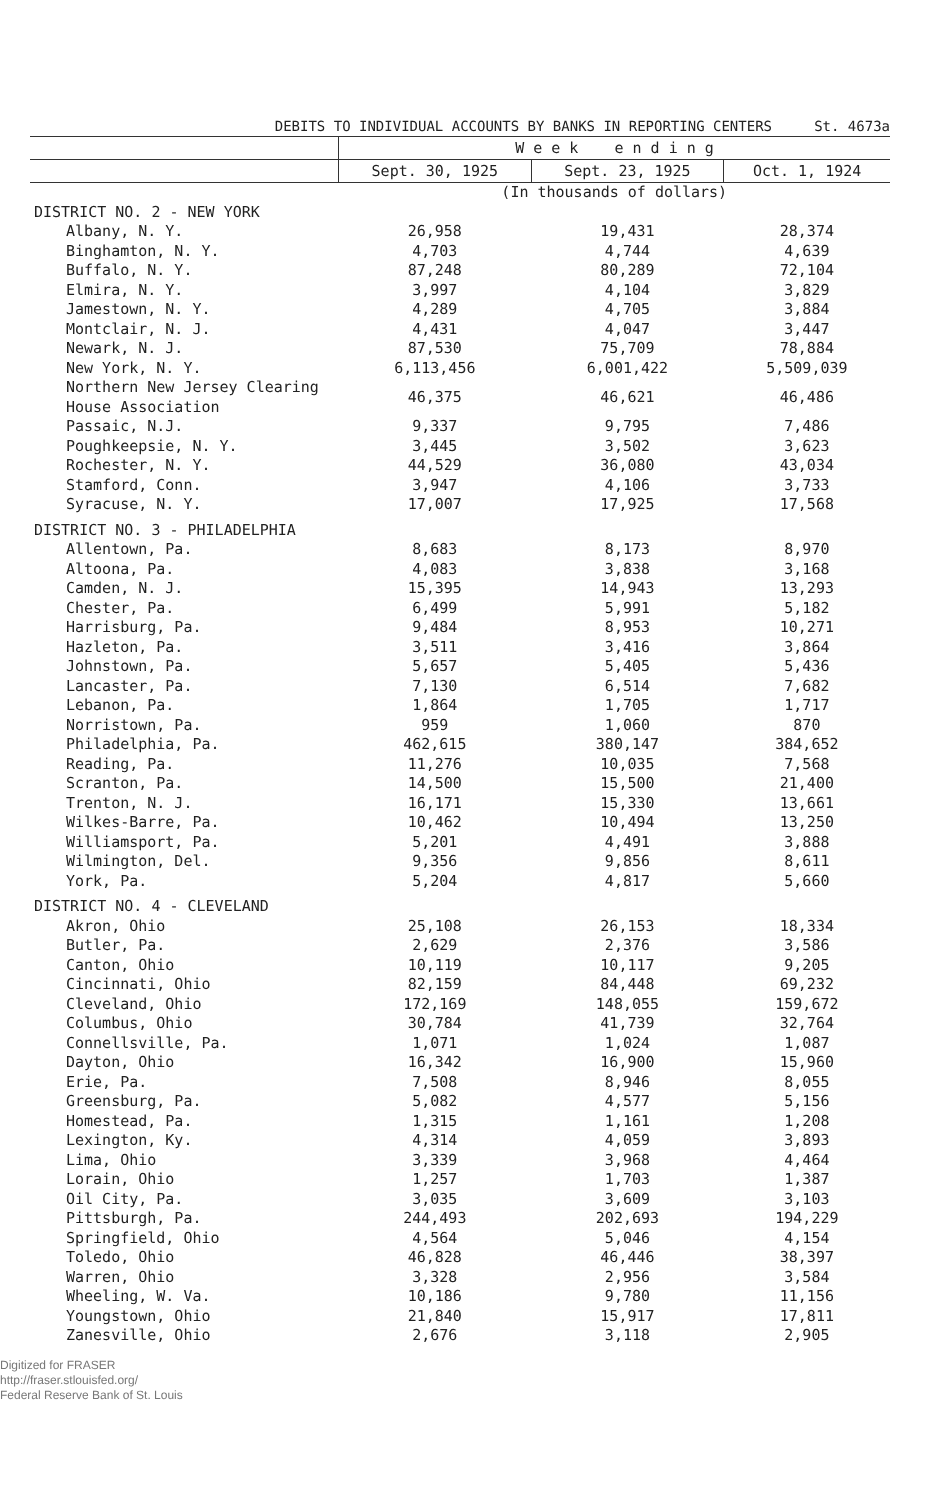DEBITS TO INDIVIDUAL ACCOUNTS BY BANKS IN REPORTING CENTERS St. 4673a
| | W e e k e n d i n g | | |
| --- | --- | --- | --- |
| | Sept. 30, 1925 | Sept. 23, 1925 | Oct. 1, 1924 |
| | (In thousands of dollars) | | |
| DISTRICT NO. 2 - NEW YORK | | | |
| Albany, N. Y. | 26,958 | 19,431 | 28,374 |
| Binghamton, N. Y. | 4,703 | 4,744 | 4,639 |
| Buffalo, N. Y. | 87,248 | 80,289 | 72,104 |
| Elmira, N. Y. | 3,997 | 4,104 | 3,829 |
| Jamestown, N. Y. | 4,289 | 4,705 | 3,884 |
| Montclair, N. J. | 4,431 | 4,047 | 3,447 |
| Newark, N. J. | 87,530 | 75,709 | 78,884 |
| New York, N. Y. | 6,113,456 | 6,001,422 | 5,509,039 |
| Northern New Jersey Clearing House Association | 46,375 | 46,621 | 46,486 |
| Passaic, N.J. | 9,337 | 9,795 | 7,486 |
| Poughkeepsie, N. Y. | 3,445 | 3,502 | 3,623 |
| Rochester, N. Y. | 44,529 | 36,080 | 43,034 |
| Stamford, Conn. | 3,947 | 4,106 | 3,733 |
| Syracuse, N. Y. | 17,007 | 17,925 | 17,568 |
| DISTRICT NO. 3 - PHILADELPHIA | | | |
| Allentown, Pa. | 8,683 | 8,173 | 8,970 |
| Altoona, Pa. | 4,083 | 3,838 | 3,168 |
| Camden, N. J. | 15,395 | 14,943 | 13,293 |
| Chester, Pa. | 6,499 | 5,991 | 5,182 |
| Harrisburg, Pa. | 9,484 | 8,953 | 10,271 |
| Hazleton, Pa. | 3,511 | 3,416 | 3,864 |
| Johnstown, Pa. | 5,657 | 5,405 | 5,436 |
| Lancaster, Pa. | 7,130 | 6,514 | 7,682 |
| Lebanon, Pa. | 1,864 | 1,705 | 1,717 |
| Norristown, Pa. | 959 | 1,060 | 870 |
| Philadelphia, Pa. | 462,615 | 380,147 | 384,652 |
| Reading, Pa. | 11,276 | 10,035 | 7,568 |
| Scranton, Pa. | 14,500 | 15,500 | 21,400 |
| Trenton, N. J. | 16,171 | 15,330 | 13,661 |
| Wilkes-Barre, Pa. | 10,462 | 10,494 | 13,250 |
| Williamsport, Pa. | 5,201 | 4,491 | 3,888 |
| Wilmington, Del. | 9,356 | 9,856 | 8,611 |
| York, Pa. | 5,204 | 4,817 | 5,660 |
| DISTRICT NO. 4 - CLEVELAND | | | |
| Akron, Ohio | 25,108 | 26,153 | 18,334 |
| Butler, Pa. | 2,629 | 2,376 | 3,586 |
| Canton, Ohio | 10,119 | 10,117 | 9,205 |
| Cincinnati, Ohio | 82,159 | 84,448 | 69,232 |
| Cleveland, Ohio | 172,169 | 148,055 | 159,672 |
| Columbus, Ohio | 30,784 | 41,739 | 32,764 |
| Connellsville, Pa. | 1,071 | 1,024 | 1,087 |
| Dayton, Ohio | 16,342 | 16,900 | 15,960 |
| Erie, Pa. | 7,508 | 8,946 | 8,055 |
| Greensburg, Pa. | 5,082 | 4,577 | 5,156 |
| Homestead, Pa. | 1,315 | 1,161 | 1,208 |
| Lexington, Ky. | 4,314 | 4,059 | 3,893 |
| Lima, Ohio | 3,339 | 3,968 | 4,464 |
| Lorain, Ohio | 1,257 | 1,703 | 1,387 |
| Oil City, Pa. | 3,035 | 3,609 | 3,103 |
| Pittsburgh, Pa. | 244,493 | 202,693 | 194,229 |
| Springfield, Ohio | 4,564 | 5,046 | 4,154 |
| Toledo, Ohio | 46,828 | 46,446 | 38,397 |
| Warren, Ohio | 3,328 | 2,956 | 3,584 |
| Wheeling, W. Va. | 10,186 | 9,780 | 11,156 |
| Youngstown, Ohio | 21,840 | 15,917 | 17,811 |
| Zanesville, Ohio | 2,676 | 3,118 | 2,905 |
Digitized for FRASER
http://fraser.stlouisfed.org/
Federal Reserve Bank of St. Louis